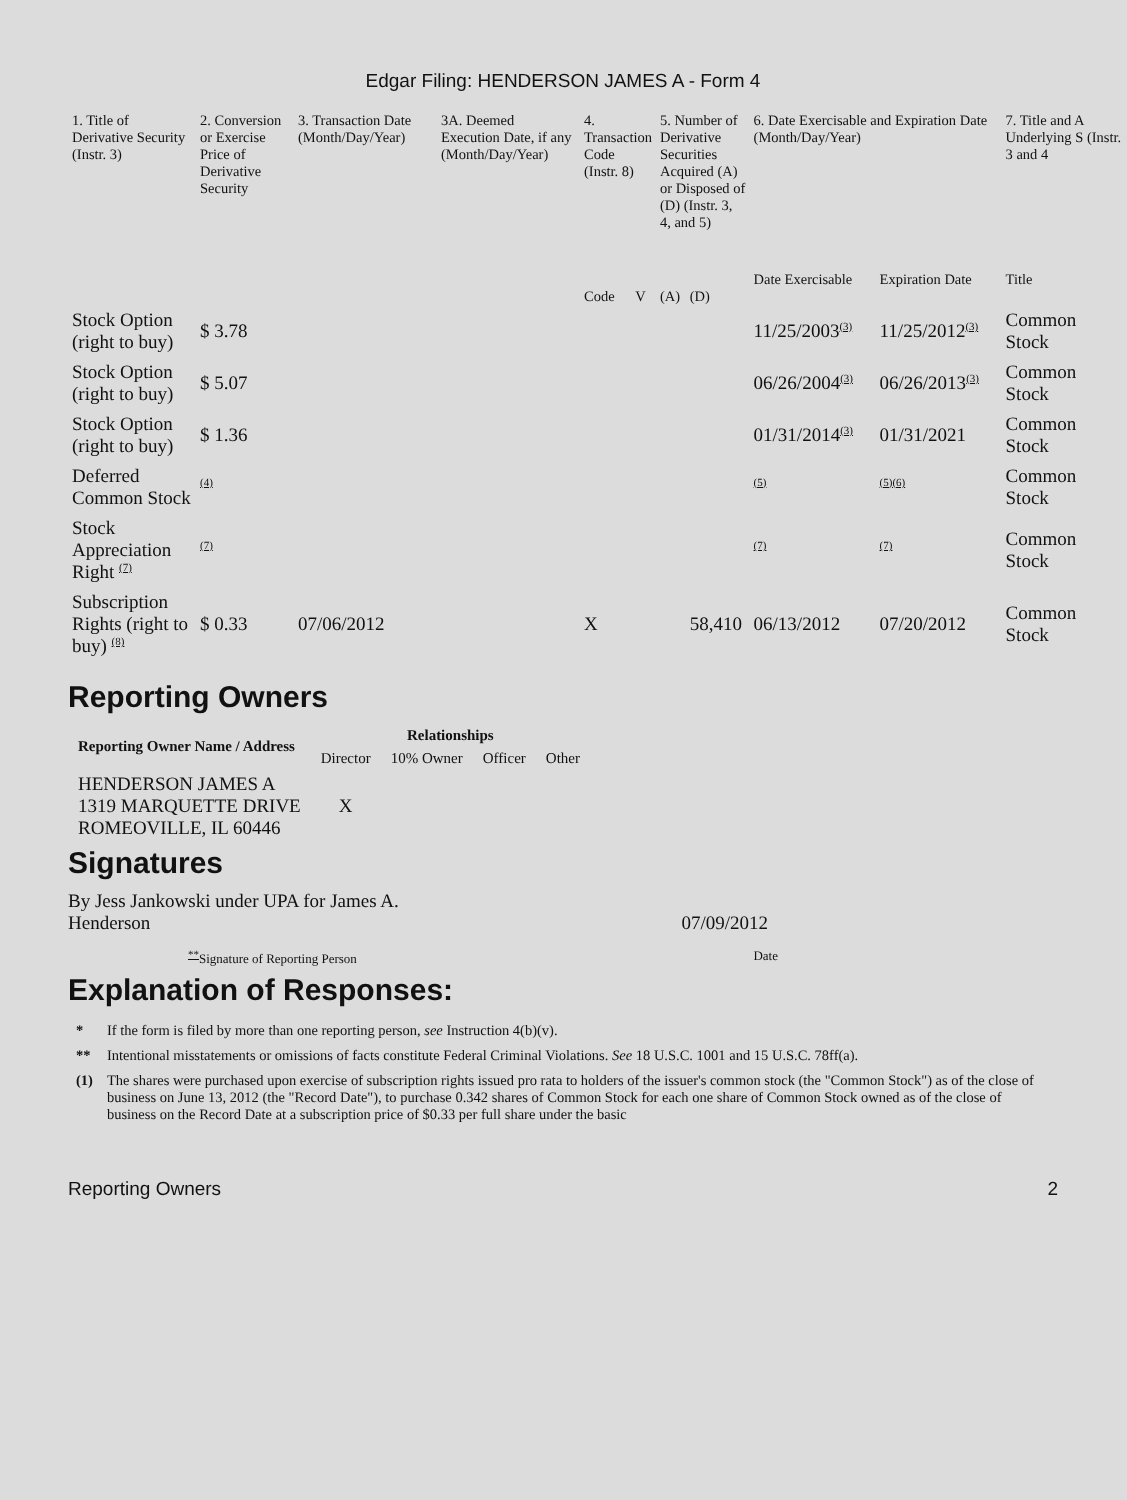Edgar Filing: HENDERSON JAMES A - Form 4
| 1. Title of Derivative Security (Instr. 3) | 2. Conversion or Exercise Price of Derivative Security | 3. Transaction Date (Month/Day/Year) | 3A. Deemed Execution Date, if any (Month/Day/Year) | 4. Transaction Code (Instr. 8) | | 5. Number of Derivative Securities Acquired (A) or Disposed of (D) (Instr. 3, 4, and 5) | | 6. Date Exercisable and Expiration Date (Month/Day/Year) | | 7. Title and A Underlying S (Instr. 3 and 4 |
| --- | --- | --- | --- | --- | --- | --- | --- | --- | --- | --- |
| | | | | | | | | Date Exercisable | Expiration Date | Title |
| | | | | Code | V | (A) | (D) | | | |
| Stock Option (right to buy) | $ 3.78 | | | | | | | 11/25/2003<sup>(3)</sup> | 11/25/2012<sup>(3)</sup> | Common Stock |
| Stock Option (right to buy) | $ 5.07 | | | | | | | 06/26/2004<sup>(3)</sup> | 06/26/2013<sup>(3)</sup> | Common Stock |
| Stock Option (right to buy) | $ 1.36 | | | | | | | 01/31/2014<sup>(3)</sup> | 01/31/2021 | Common Stock |
| Deferred Common Stock | <sup>(4)</sup> | | | | | | | <sup>(5)</sup> | <sup>(5)(6)</sup> | Common Stock |
| Stock Appreciation Right <sup>(7)</sup> | <sup>(7)</sup> | | | | | | | <sup>(7)</sup> | <sup>(7)</sup> | Common Stock |
| Subscription Rights (right to buy) <sup>(8)</sup> | $ 0.33 | 07/06/2012 | | X | | | 58,410 | 06/13/2012 | 07/20/2012 | Common Stock |
Reporting Owners
| Reporting Owner Name / Address | Relationships | | | |
| --- | --- | --- | --- | --- |
| | Director | 10% Owner | Officer | Other |
| HENDERSON JAMES A 1319 MARQUETTE DRIVE ROMEOVILLE, IL 60446 | X | | | |
Signatures
By Jess Jankowski under UPA for James A.
Henderson
07/09/2012
<sup>**</sup> Signature of Reporting Person Date
Explanation of Responses:
| * | If the form is filed by more than one reporting person, see Instruction 4(b)(v). |
| ** | Intentional misstatements or omissions of facts constitute Federal Criminal Violations. See 18 U.S.C. 1001 and 15 U.S.C. 78ff(a). |
| (1) | The shares were purchased upon exercise of subscription rights issued pro rata to holders of the issuer's common stock (the "Common Stock") as of the close of business on June 13, 2012 (the "Record Date"), to purchase 0.342 shares of Common Stock for each one share of Common Stock owned as of the close of business on the Record Date at a subscription price of $0.33 per full share under the basic |
Reporting Owners 2